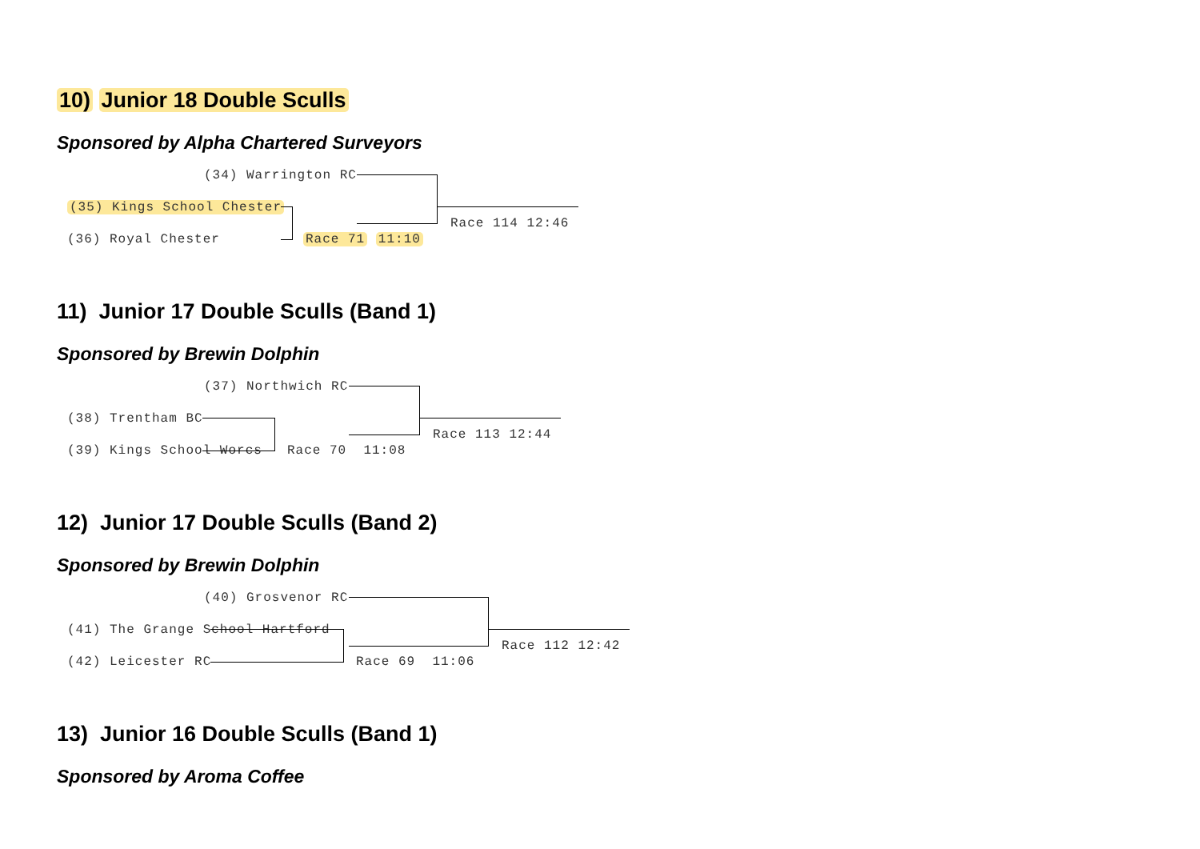10) Junior 18 Double Sculls
Sponsored by Alpha Chartered Surveyors
(34) Warrington RC
(35) Kings School Chester
(36) Royal Chester Race 71 11:10
Race 114 12:46
11) Junior 17 Double Sculls (Band 1)
Sponsored by Brewin Dolphin
(37) Northwich RC
(38) Trentham BC
(39) Kings School Worcs Race 70 11:08
Race 113 12:44
12) Junior 17 Double Sculls (Band 2)
Sponsored by Brewin Dolphin
(40) Grosvenor RC
(41) The Grange School Hartford
(42) Leicester RC Race 69 11:06
Race 112 12:42
13) Junior 16 Double Sculls (Band 1)
Sponsored by Aroma Coffee